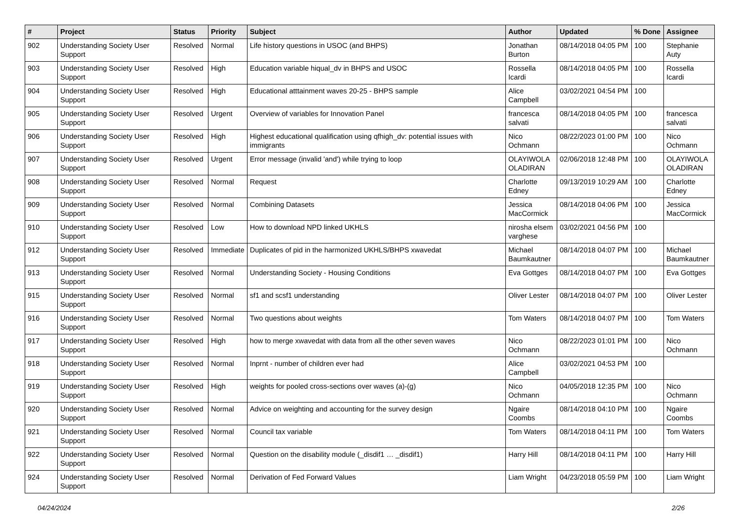| # | Project | Status | Priority | Subject | Author | Updated | % Done | Assignee |
| --- | --- | --- | --- | --- | --- | --- | --- | --- |
| 902 | Understanding Society User Support | Resolved | Normal | Life history questions in USOC (and BHPS) | Jonathan Burton | 08/14/2018 04:05 PM | 100 | Stephanie Auty |
| 903 | Understanding Society User Support | Resolved | High | Education variable hiqual_dv in BHPS and USOC | Rossella Icardi | 08/14/2018 04:05 PM | 100 | Rossella Icardi |
| 904 | Understanding Society User Support | Resolved | High | Educational atttainment waves 20-25 - BHPS sample | Alice Campbell | 03/02/2021 04:54 PM | 100 | |
| 905 | Understanding Society User Support | Resolved | Urgent | Overview of variables for Innovation Panel | francesca salvati | 08/14/2018 04:05 PM | 100 | francesca salvati |
| 906 | Understanding Society User Support | Resolved | High | Highest educational qualification using qfhigh_dv: potential issues with immigrants | Nico Ochmann | 08/22/2023 01:00 PM | 100 | Nico Ochmann |
| 907 | Understanding Society User Support | Resolved | Urgent | Error message (invalid 'and') while trying to loop | OLAYIWOLA OLADIRAN | 02/06/2018 12:48 PM | 100 | OLAYIWOLA OLADIRAN |
| 908 | Understanding Society User Support | Resolved | Normal | Request | Charlotte Edney | 09/13/2019 10:29 AM | 100 | Charlotte Edney |
| 909 | Understanding Society User Support | Resolved | Normal | Combining Datasets | Jessica MacCormick | 08/14/2018 04:06 PM | 100 | Jessica MacCormick |
| 910 | Understanding Society User Support | Resolved | Low | How to download NPD linked UKHLS | nirosha elsem varghese | 03/02/2021 04:56 PM | 100 | |
| 912 | Understanding Society User Support | Resolved | Immediate | Duplicates of pid in the harmonized UKHLS/BHPS xwavedat | Michael Baumkautner | 08/14/2018 04:07 PM | 100 | Michael Baumkautner |
| 913 | Understanding Society User Support | Resolved | Normal | Understanding Society - Housing Conditions | Eva Gottges | 08/14/2018 04:07 PM | 100 | Eva Gottges |
| 915 | Understanding Society User Support | Resolved | Normal | sf1 and scsf1 understanding | Oliver Lester | 08/14/2018 04:07 PM | 100 | Oliver Lester |
| 916 | Understanding Society User Support | Resolved | Normal | Two questions about weights | Tom Waters | 08/14/2018 04:07 PM | 100 | Tom Waters |
| 917 | Understanding Society User Support | Resolved | High | how to merge xwavedat with data from all the other seven waves | Nico Ochmann | 08/22/2023 01:01 PM | 100 | Nico Ochmann |
| 918 | Understanding Society User Support | Resolved | Normal | Inprnt - number of children ever had | Alice Campbell | 03/02/2021 04:53 PM | 100 | |
| 919 | Understanding Society User Support | Resolved | High | weights for pooled cross-sections over waves (a)-(g) | Nico Ochmann | 04/05/2018 12:35 PM | 100 | Nico Ochmann |
| 920 | Understanding Society User Support | Resolved | Normal | Advice on weighting and accounting for the survey design | Ngaire Coombs | 08/14/2018 04:10 PM | 100 | Ngaire Coombs |
| 921 | Understanding Society User Support | Resolved | Normal | Council tax variable | Tom Waters | 08/14/2018 04:11 PM | 100 | Tom Waters |
| 922 | Understanding Society User Support | Resolved | Normal | Question on the disability module (_disdif1 … _disdif1) | Harry Hill | 08/14/2018 04:11 PM | 100 | Harry Hill |
| 924 | Understanding Society User Support | Resolved | Normal | Derivation of Fed Forward Values | Liam Wright | 04/23/2018 05:59 PM | 100 | Liam Wright |
04/24/2024 2/26